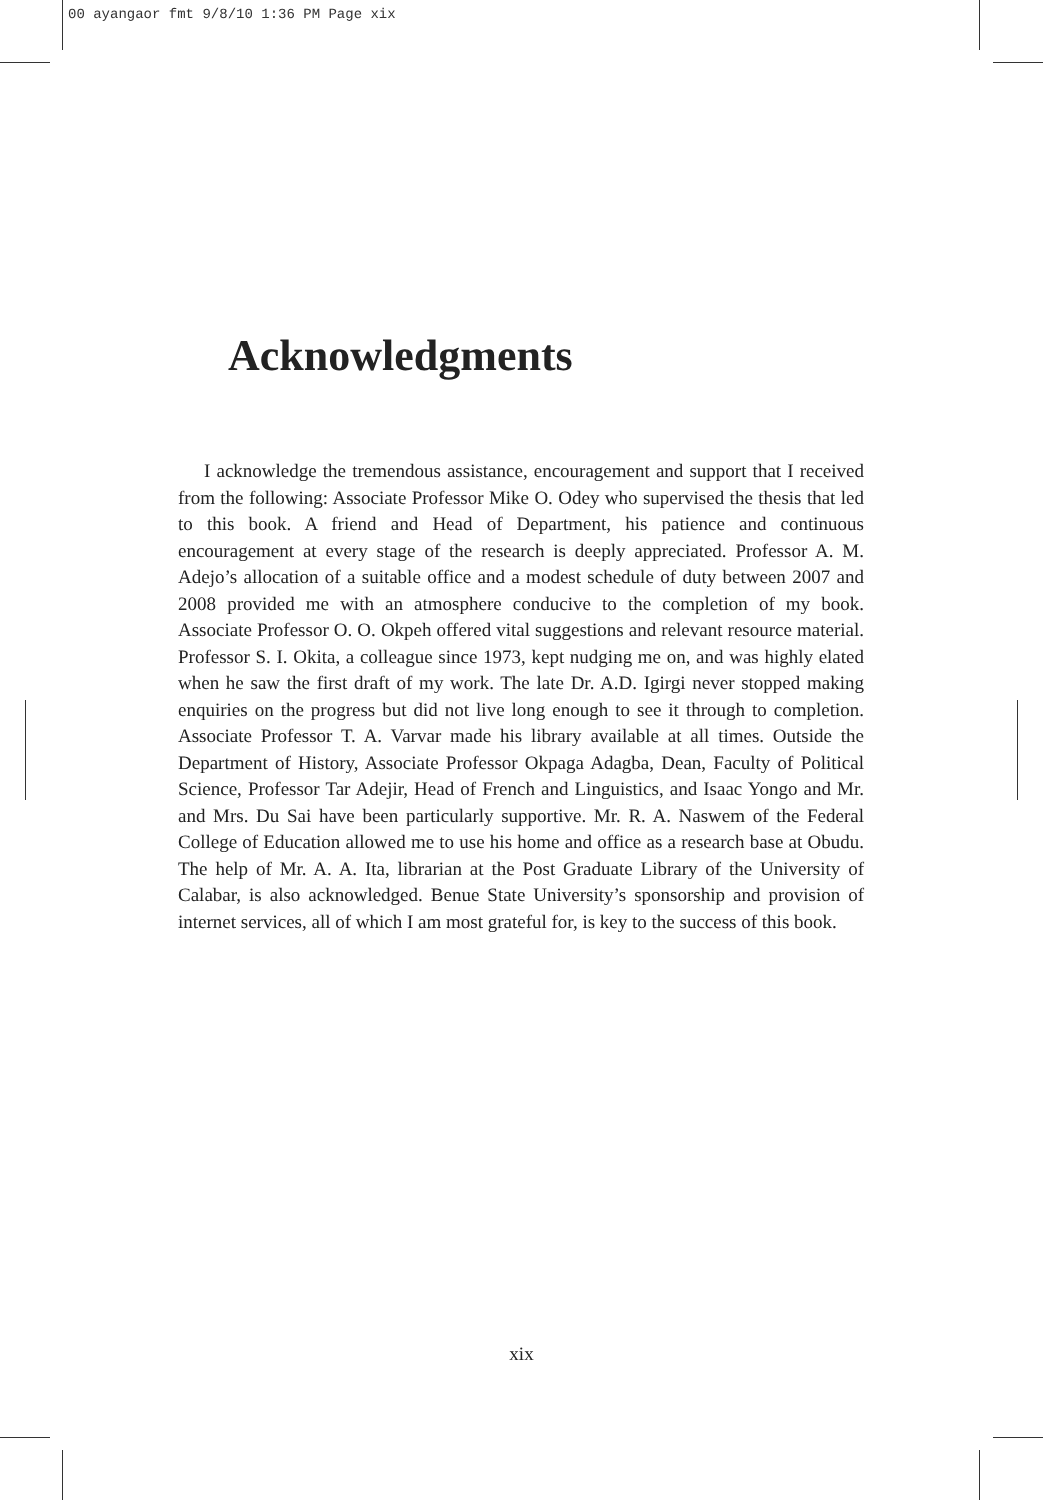00 ayangaor fmt 9/8/10 1:36 PM Page xix
Acknowledgments
I acknowledge the tremendous assistance, encouragement and support that I received from the following: Associate Professor Mike O. Odey who supervised the thesis that led to this book. A friend and Head of Department, his patience and continuous encouragement at every stage of the research is deeply appreciated. Professor A. M. Adejo’s allocation of a suitable office and a modest schedule of duty between 2007 and 2008 provided me with an atmosphere conducive to the completion of my book. Associate Professor O. O. Okpeh offered vital suggestions and relevant resource material. Professor S. I. Okita, a colleague since 1973, kept nudging me on, and was highly elated when he saw the first draft of my work. The late Dr. A.D. Igirgi never stopped making enquiries on the progress but did not live long enough to see it through to completion. Associate Professor T. A. Varvar made his library available at all times. Outside the Department of History, Associate Professor Okpaga Adagba, Dean, Faculty of Political Science, Professor Tar Adejir, Head of French and Linguistics, and Isaac Yongo and Mr. and Mrs. Du Sai have been particularly supportive. Mr. R. A. Naswem of the Federal College of Education allowed me to use his home and office as a research base at Obudu. The help of Mr. A. A. Ita, librarian at the Post Graduate Library of the University of Calabar, is also acknowledged. Benue State University’s sponsorship and provision of internet services, all of which I am most grateful for, is key to the success of this book.
xix